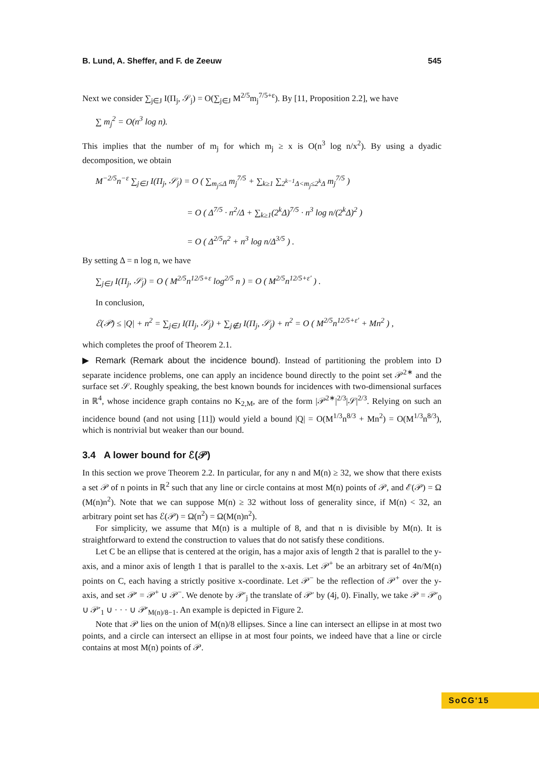B. Lund, A. Sheffer, and F. de Zeeuw 545
Next we consider ∑<sub>j∈J</sub> I(Π<sub>j</sub>, 𝒮<sub>j</sub>) = O(∑<sub>j∈J</sub> M<sup>2/5</sup>m<sub>j</sub><sup>7/5+ε</sup>). By [11, Proposition 2.2], we have
∑ m<sub>j</sub><sup>2</sup> = O(n<sup>3</sup> log n).
This implies that the number of m<sub>j</sub> for which m<sub>j</sub> ≥ x is O(n<sup>3</sup> log n/x<sup>2</sup>). By using a dyadic decomposition, we obtain
M<sup>−2/5</sup>n<sup>−ε</sup> ∑<sub>j∈J</sub> I(Π<sub>j</sub>, 𝒮<sub>j</sub>) = O ( ∑<sub>m<sub>j</sub>≤Δ</sub> m<sub>j</sub><sup>7/5</sup> + ∑<sub>k≥1</sub> ∑<sub>2<sup>k−1</sup>Δ<m<sub>j</sub>≤2<sup>k</sup>Δ</sub> m<sub>j</sub><sup>7/5</sup> )
= O ( Δ<sup>7/5</sup> · n<sup>2</sup>/Δ + ∑<sub>k≥1</sub>(2<sup>k</sup>Δ)<sup>7/5</sup> · n<sup>3</sup> log n/(2<sup>k</sup>Δ)<sup>2</sup> )
= O ( Δ<sup>2/5</sup>n<sup>2</sup> + n<sup>3</sup> log n/Δ<sup>3/5</sup> ) .
By setting Δ = n log n, we have
∑<sub>j∈J</sub> I(Π<sub>j</sub>, 𝒮<sub>j</sub>) = O ( M<sup>2/5</sup>n<sup>12/5+ε</sup> log<sup>2/5</sup> n ) = O ( M<sup>2/5</sup>n<sup>12/5+ε′</sup> ) .
In conclusion,
ℰ(𝒫) ≤ |Q| + n<sup>2</sup> = ∑<sub>j∈J</sub> I(Π<sub>j</sub>, 𝒮<sub>j</sub>) + ∑<sub>j∉J</sub> I(Π<sub>j</sub>, 𝒮<sub>j</sub>) + n<sup>2</sup> = O ( M<sup>2/5</sup>n<sup>12/5+ε′</sup> + Mn<sup>2</sup> ) ,
which completes the proof of Theorem 2.1.
▶ Remark (Remark about the incidence bound). Instead of partitioning the problem into D separate incidence problems, one can apply an incidence bound directly to the point set 𝒫<sup>2∗</sup> and the surface set 𝒮. Roughly speaking, the best known bounds for incidences with two-dimensional surfaces in ℝ<sup>4</sup>, whose incidence graph contains no K<sub>2,M</sub>, are of the form |𝒫<sup>2∗</sup>|<sup>2/3</sup>|𝒮|<sup>2/3</sup>. Relying on such an incidence bound (and not using [11]) would yield a bound |Q| = O(M<sup>1/3</sup>n<sup>8/3</sup> + Mn<sup>2</sup>) = O(M<sup>1/3</sup>n<sup>8/3</sup>), which is nontrivial but weaker than our bound.
3.4 A lower bound for ℰ(𝒫)
In this section we prove Theorem 2.2. In particular, for any n and M(n) ≥ 32, we show that there exists a set 𝒫 of n points in ℝ<sup>2</sup> such that any line or circle contains at most M(n) points of 𝒫, and ℰ(𝒫) = Ω (M(n)n<sup>2</sup>). Note that we can suppose M(n) ≥ 32 without loss of generality since, if M(n) < 32, an arbitrary point set has ℰ(𝒫) = Ω(n<sup>2</sup>) = Ω(M(n)n<sup>2</sup>).
For simplicity, we assume that M(n) is a multiple of 8, and that n is divisible by M(n). It is straightforward to extend the construction to values that do not satisfy these conditions.
Let C be an ellipse that is centered at the origin, has a major axis of length 2 that is parallel to the y-axis, and a minor axis of length 1 that is parallel to the x-axis. Let 𝒫<sup>+</sup> be an arbitrary set of 4n/M(n) points on C, each having a strictly positive x-coordinate. Let 𝒫<sup>−</sup> be the reflection of 𝒫<sup>+</sup> over the y-axis, and set 𝒫′ = 𝒫<sup>+</sup> ∪ 𝒫<sup>−</sup>. We denote by 𝒫′<sub>j</sub> the translate of 𝒫′ by (4j, 0). Finally, we take 𝒫 = 𝒫′<sub>0</sub> ∪ 𝒫′<sub>1</sub> ∪ · · · ∪ 𝒫′<sub>M(n)/8−1</sub>. An example is depicted in Figure 2.
Note that 𝒫 lies on the union of M(n)/8 ellipses. Since a line can intersect an ellipse in at most two points, and a circle can intersect an ellipse in at most four points, we indeed have that a line or circle contains at most M(n) points of 𝒫.
SoCG'15